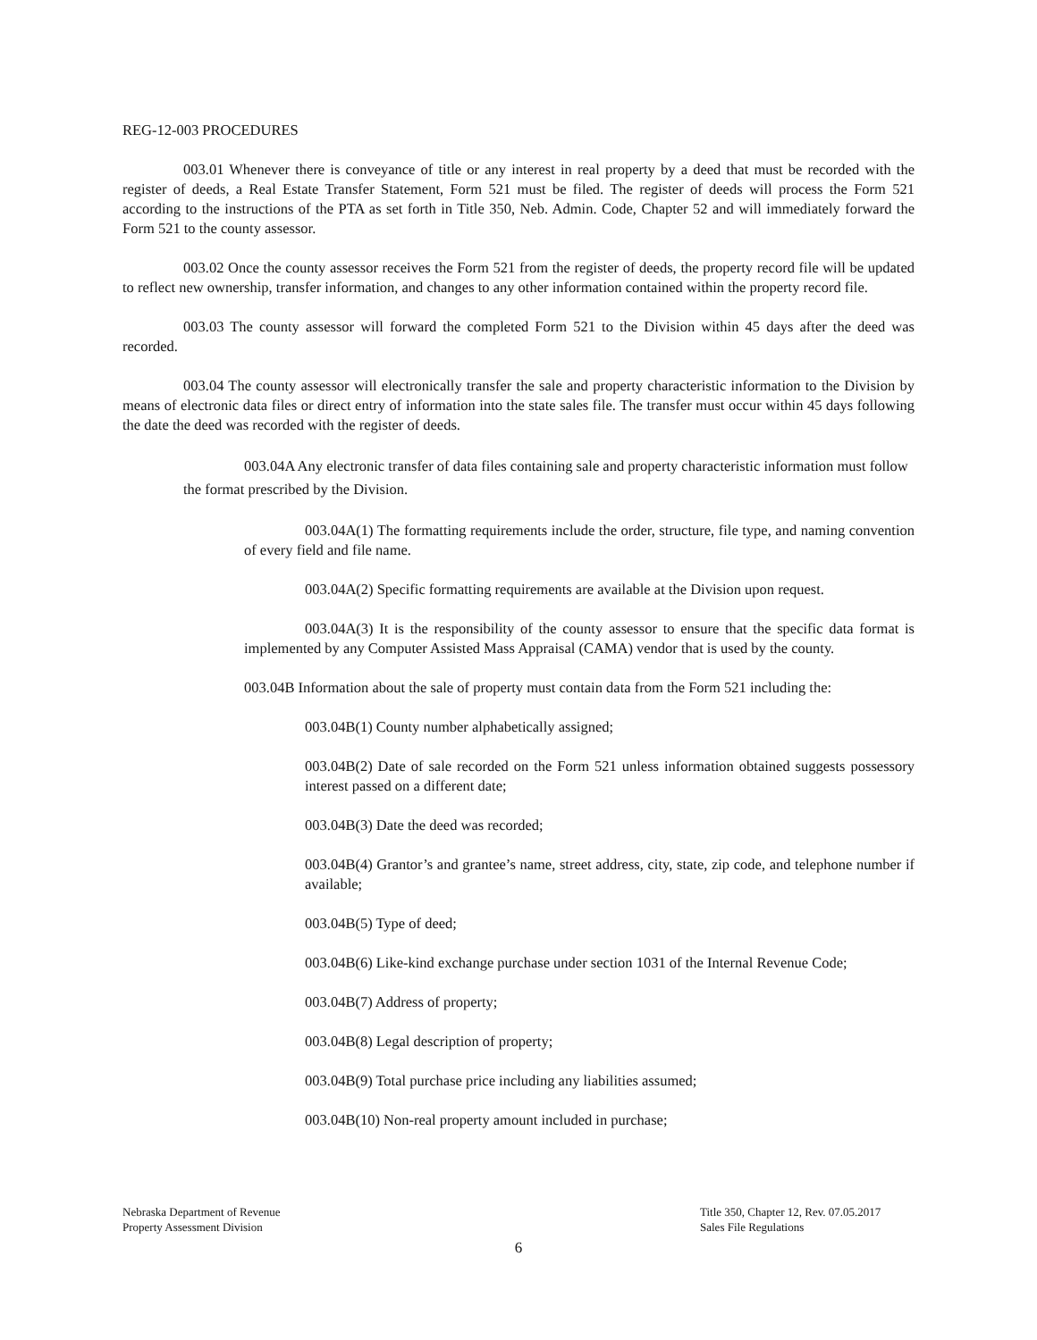REG-12-003 PROCEDURES
003.01 Whenever there is conveyance of title or any interest in real property by a deed that must be recorded with the register of deeds, a Real Estate Transfer Statement, Form 521 must be filed. The register of deeds will process the Form 521 according to the instructions of the PTA as set forth in Title 350, Neb. Admin. Code, Chapter 52 and will immediately forward the Form 521 to the county assessor.
003.02 Once the county assessor receives the Form 521 from the register of deeds, the property record file will be updated to reflect new ownership, transfer information, and changes to any other information contained within the property record file.
003.03 The county assessor will forward the completed Form 521 to the Division within 45 days after the deed was recorded.
003.04 The county assessor will electronically transfer the sale and property characteristic information to the Division by means of electronic data files or direct entry of information into the state sales file. The transfer must occur within 45 days following the date the deed was recorded with the register of deeds.
003.04A Any electronic transfer of data files containing sale and property characteristic information must follow the format prescribed by the Division.
003.04A(1) The formatting requirements include the order, structure, file type, and naming convention of every field and file name.
003.04A(2) Specific formatting requirements are available at the Division upon request.
003.04A(3) It is the responsibility of the county assessor to ensure that the specific data format is implemented by any Computer Assisted Mass Appraisal (CAMA) vendor that is used by the county.
003.04B Information about the sale of property must contain data from the Form 521 including the:
003.04B(1) County number alphabetically assigned;
003.04B(2) Date of sale recorded on the Form 521 unless information obtained suggests possessory interest passed on a different date;
003.04B(3) Date the deed was recorded;
003.04B(4) Grantor’s and grantee’s name, street address, city, state, zip code, and telephone number if available;
003.04B(5) Type of deed;
003.04B(6) Like-kind exchange purchase under section 1031 of the Internal Revenue Code;
003.04B(7) Address of property;
003.04B(8) Legal description of property;
003.04B(9) Total purchase price including any liabilities assumed;
003.04B(10) Non-real property amount included in purchase;
Nebraska Department of Revenue
Property Assessment Division
Title 350, Chapter 12, Rev. 07.05.2017
Sales File Regulations
6